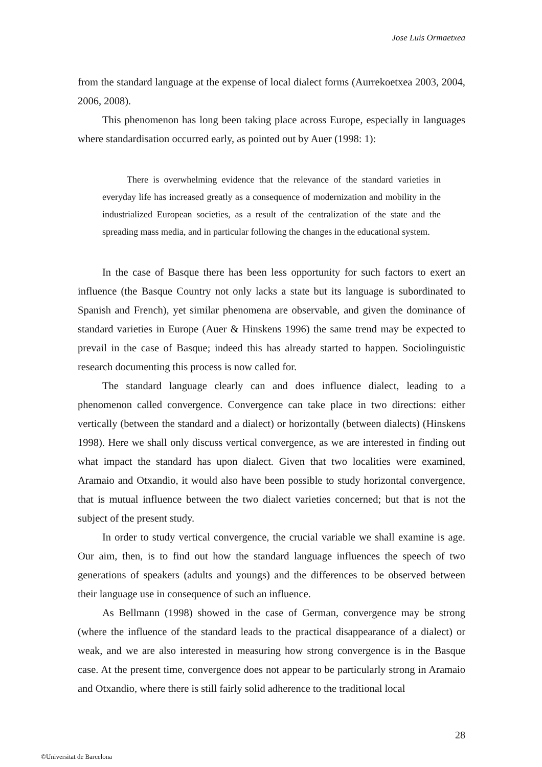Jose Luis Ormaetxea
from the standard language at the expense of local dialect forms (Aurrekoetxea 2003, 2004, 2006, 2008).
This phenomenon has long been taking place across Europe, especially in languages where standardisation occurred early, as pointed out by Auer (1998: 1):
There is overwhelming evidence that the relevance of the standard varieties in everyday life has increased greatly as a consequence of modernization and mobility in the industrialized European societies, as a result of the centralization of the state and the spreading mass media, and in particular following the changes in the educational system.
In the case of Basque there has been less opportunity for such factors to exert an influence (the Basque Country not only lacks a state but its language is subordinated to Spanish and French), yet similar phenomena are observable, and given the dominance of standard varieties in Europe (Auer & Hinskens 1996) the same trend may be expected to prevail in the case of Basque; indeed this has already started to happen. Sociolinguistic research documenting this process is now called for.
The standard language clearly can and does influence dialect, leading to a phenomenon called convergence. Convergence can take place in two directions: either vertically (between the standard and a dialect) or horizontally (between dialects) (Hinskens 1998). Here we shall only discuss vertical convergence, as we are interested in finding out what impact the standard has upon dialect. Given that two localities were examined, Aramaio and Otxandio, it would also have been possible to study horizontal convergence, that is mutual influence between the two dialect varieties concerned; but that is not the subject of the present study.
In order to study vertical convergence, the crucial variable we shall examine is age. Our aim, then, is to find out how the standard language influences the speech of two generations of speakers (adults and youngs) and the differences to be observed between their language use in consequence of such an influence.
As Bellmann (1998) showed in the case of German, convergence may be strong (where the influence of the standard leads to the practical disappearance of a dialect) or weak, and we are also interested in measuring how strong convergence is in the Basque case. At the present time, convergence does not appear to be particularly strong in Aramaio and Otxandio, where there is still fairly solid adherence to the traditional local
28
©Universitat de Barcelona